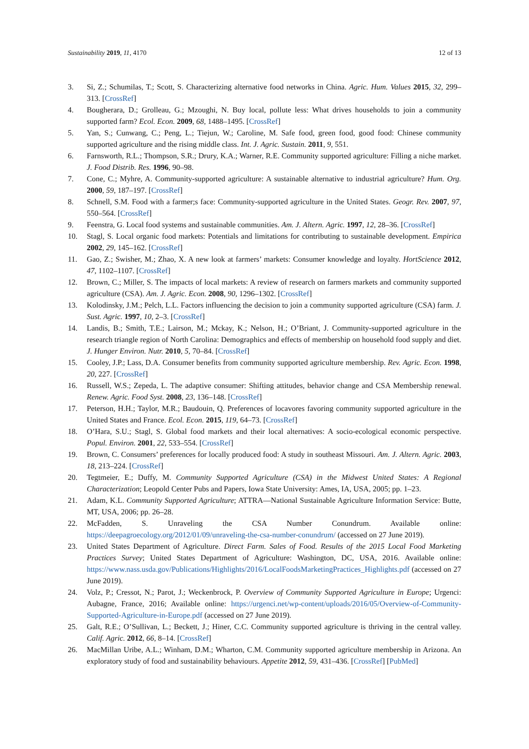Sustainability 2019, 11, 4170 12 of 13
3. Si, Z.; Schumilas, T.; Scott, S. Characterizing alternative food networks in China. Agric. Hum. Values 2015, 32, 299–313. [CrossRef]
4. Bougherara, D.; Grolleau, G.; Mzoughi, N. Buy local, pollute less: What drives households to join a community supported farm? Ecol. Econ. 2009, 68, 1488–1495. [CrossRef]
5. Yan, S.; Cunwang, C.; Peng, L.; Tiejun, W.; Caroline, M. Safe food, green food, good food: Chinese community supported agriculture and the rising middle class. Int. J. Agric. Sustain. 2011, 9, 551.
6. Farnsworth, R.L.; Thompson, S.R.; Drury, K.A.; Warner, R.E. Community supported agriculture: Filling a niche market. J. Food Distrib. Res. 1996, 90–98.
7. Cone, C.; Myhre, A. Community-supported agriculture: A sustainable alternative to industrial agriculture? Hum. Org. 2000, 59, 187–197. [CrossRef]
8. Schnell, S.M. Food with a farmer;s face: Community-supported agriculture in the United States. Geogr. Rev. 2007, 97, 550–564. [CrossRef]
9. Feenstra, G. Local food systems and sustainable communities. Am. J. Altern. Agric. 1997, 12, 28–36. [CrossRef]
10. Stagl, S. Local organic food markets: Potentials and limitations for contributing to sustainable development. Empirica 2002, 29, 145–162. [CrossRef]
11. Gao, Z.; Swisher, M.; Zhao, X. A new look at farmers’ markets: Consumer knowledge and loyalty. HortScience 2012, 47, 1102–1107. [CrossRef]
12. Brown, C.; Miller, S. The impacts of local markets: A review of research on farmers markets and community supported agriculture (CSA). Am. J. Agric. Econ. 2008, 90, 1296–1302. [CrossRef]
13. Kolodinsky, J.M.; Pelch, L.L. Factors influencing the decision to join a community supported agriculture (CSA) farm. J. Sust. Agric. 1997, 10, 2–3. [CrossRef]
14. Landis, B.; Smith, T.E.; Lairson, M.; Mckay, K.; Nelson, H.; O’Briant, J. Community-supported agriculture in the research triangle region of North Carolina: Demographics and effects of membership on household food supply and diet. J. Hunger Environ. Nutr. 2010, 5, 70–84. [CrossRef]
15. Cooley, J.P.; Lass, D.A. Consumer benefits from community supported agriculture membership. Rev. Agric. Econ. 1998, 20, 227. [CrossRef]
16. Russell, W.S.; Zepeda, L. The adaptive consumer: Shifting attitudes, behavior change and CSA Membership renewal. Renew. Agric. Food Syst. 2008, 23, 136–148. [CrossRef]
17. Peterson, H.H.; Taylor, M.R.; Baudouin, Q. Preferences of locavores favoring community supported agriculture in the United States and France. Ecol. Econ. 2015, 119, 64–73. [CrossRef]
18. O’Hara, S.U.; Stagl, S. Global food markets and their local alternatives: A socio-ecological economic perspective. Popul. Environ. 2001, 22, 533–554. [CrossRef]
19. Brown, C. Consumers’ preferences for locally produced food: A study in southeast Missouri. Am. J. Altern. Agric. 2003, 18, 213–224. [CrossRef]
20. Tegtmeier, E.; Duffy, M. Community Supported Agriculture (CSA) in the Midwest United States: A Regional Characterization; Leopold Center Pubs and Papers, Iowa State University: Ames, IA, USA, 2005; pp. 1–23.
21. Adam, K.L. Community Supported Agriculture; ATTRA—National Sustainable Agriculture Information Service: Butte, MT, USA, 2006; pp. 26–28.
22. McFadden, S. Unraveling the CSA Number Conundrum. Available online: https://deepagroecology.org/2012/01/09/unraveling-the-csa-number-conundrum/ (accessed on 27 June 2019).
23. United States Department of Agriculture. Direct Farm. Sales of Food. Results of the 2015 Local Food Marketing Practices Survey; United States Department of Agriculture: Washington, DC, USA, 2016. Available online: https://www.nass.usda.gov/Publications/Highlights/2016/LocalFoodsMarketingPractices_Highlights.pdf (accessed on 27 June 2019).
24. Volz, P.; Cressot, N.; Parot, J.; Weckenbrock, P. Overview of Community Supported Agriculture in Europe; Urgenci: Aubagne, France, 2016; Available online: https://urgenci.net/wp-content/uploads/2016/05/Overview-of-Community-Supported-Agriculture-in-Europe.pdf (accessed on 27 June 2019).
25. Galt, R.E.; O’Sullivan, L.; Beckett, J.; Hiner, C.C. Community supported agriculture is thriving in the central valley. Calif. Agric. 2012, 66, 8–14. [CrossRef]
26. MacMillan Uribe, A.L.; Winham, D.M.; Wharton, C.M. Community supported agriculture membership in Arizona. An exploratory study of food and sustainability behaviours. Appetite 2012, 59, 431–436. [CrossRef] [PubMed]